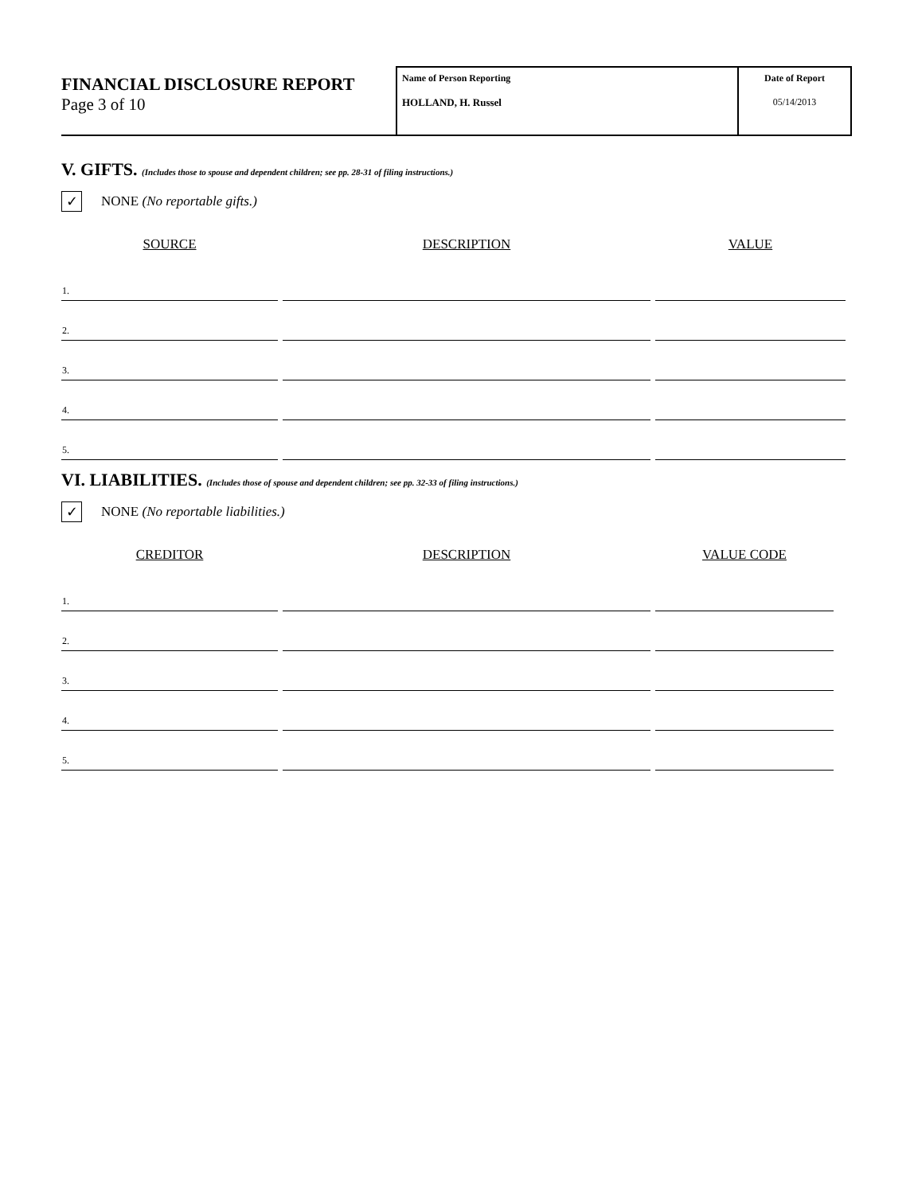FINANCIAL DISCLOSURE REPORT
Page 3 of 10
Name of Person Reporting
HOLLAND, H. Russel
Date of Report
05/14/2013
V. GIFTS. (Includes those to spouse and dependent children; see pp. 28-31 of filing instructions.)
✓ NONE (No reportable gifts.)
| SOURCE | DESCRIPTION | VALUE |
| --- | --- | --- |
| 1. | | |
| 2. | | |
| 3. | | |
| 4. | | |
| 5. | | |
VI. LIABILITIES. (Includes those of spouse and dependent children; see pp. 32-33 of filing instructions.)
✓ NONE (No reportable liabilities.)
| CREDITOR | DESCRIPTION | VALUE CODE |
| --- | --- | --- |
| 1. | | |
| 2. | | |
| 3. | | |
| 4. | | |
| 5. | | |